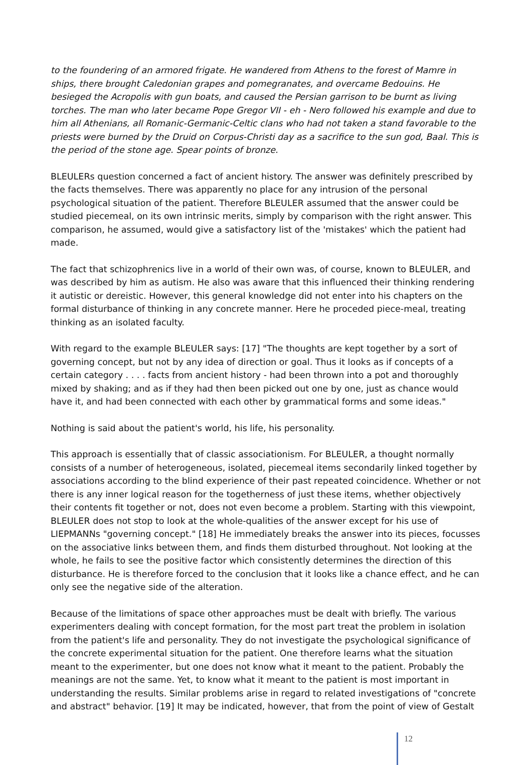to the foundering of an armored frigate. He wandered from Athens to the forest of Mamre in ships, there brought Caledonian grapes and pomegranates, and overcame Bedouins. He besieged the Acropolis with gun boats, and caused the Persian garrison to be burnt as living torches. The man who later became Pope Gregor VII - eh - Nero followed his example and due to him all Athenians, all Romanic-Germanic-Celtic clans who had not taken a stand favorable to the priests were burned by the Druid on Corpus-Christi day as a sacrifice to the sun god, Baal. This is the period of the stone age. Spear points of bronze.
BLEULERs question concerned a fact of ancient history. The answer was definitely prescribed by the facts themselves. There was apparently no place for any intrusion of the personal psychological situation of the patient. Therefore BLEULER assumed that the answer could be studied piecemeal, on its own intrinsic merits, simply by comparison with the right answer. This comparison, he assumed, would give a satisfactory list of the 'mistakes' which the patient had made.
The fact that schizophrenics live in a world of their own was, of course, known to BLEULER, and was described by him as autism. He also was aware that this influenced their thinking rendering it autistic or dereistic. However, this general knowledge did not enter into his chapters on the formal disturbance of thinking in any concrete manner. Here he proceded piece-meal, treating thinking as an isolated faculty.
With regard to the example BLEULER says: [17] "The thoughts are kept together by a sort of governing concept, but not by any idea of direction or goal. Thus it looks as if concepts of a certain category . . . . facts from ancient history - had been thrown into a pot and thoroughly mixed by shaking; and as if they had then been picked out one by one, just as chance would have it, and had been connected with each other by grammatical forms and some ideas."
Nothing is said about the patient's world, his life, his personality.
This approach is essentially that of classic associationism. For BLEULER, a thought normally consists of a number of heterogeneous, isolated, piecemeal items secondarily linked together by associations according to the blind experience of their past repeated coincidence. Whether or not there is any inner logical reason for the togetherness of just these items, whether objectively their contents fit together or not, does not even become a problem. Starting with this viewpoint, BLEULER does not stop to look at the whole-qualities of the answer except for his use of LIEPMANNs "governing concept." [18] He immediately breaks the answer into its pieces, focusses on the associative links between them, and finds them disturbed throughout. Not looking at the whole, he fails to see the positive factor which consistently determines the direction of this disturbance. He is therefore forced to the conclusion that it looks like a chance effect, and he can only see the negative side of the alteration.
Because of the limitations of space other approaches must be dealt with briefly. The various experimenters dealing with concept formation, for the most part treat the problem in isolation from the patient's life and personality. They do not investigate the psychological significance of the concrete experimental situation for the patient. One therefore learns what the situation meant to the experimenter, but one does not know what it meant to the patient. Probably the meanings are not the same. Yet, to know what it meant to the patient is most important in understanding the results. Similar problems arise in regard to related investigations of "concrete and abstract" behavior. [19] It may be indicated, however, that from the point of view of Gestalt
12